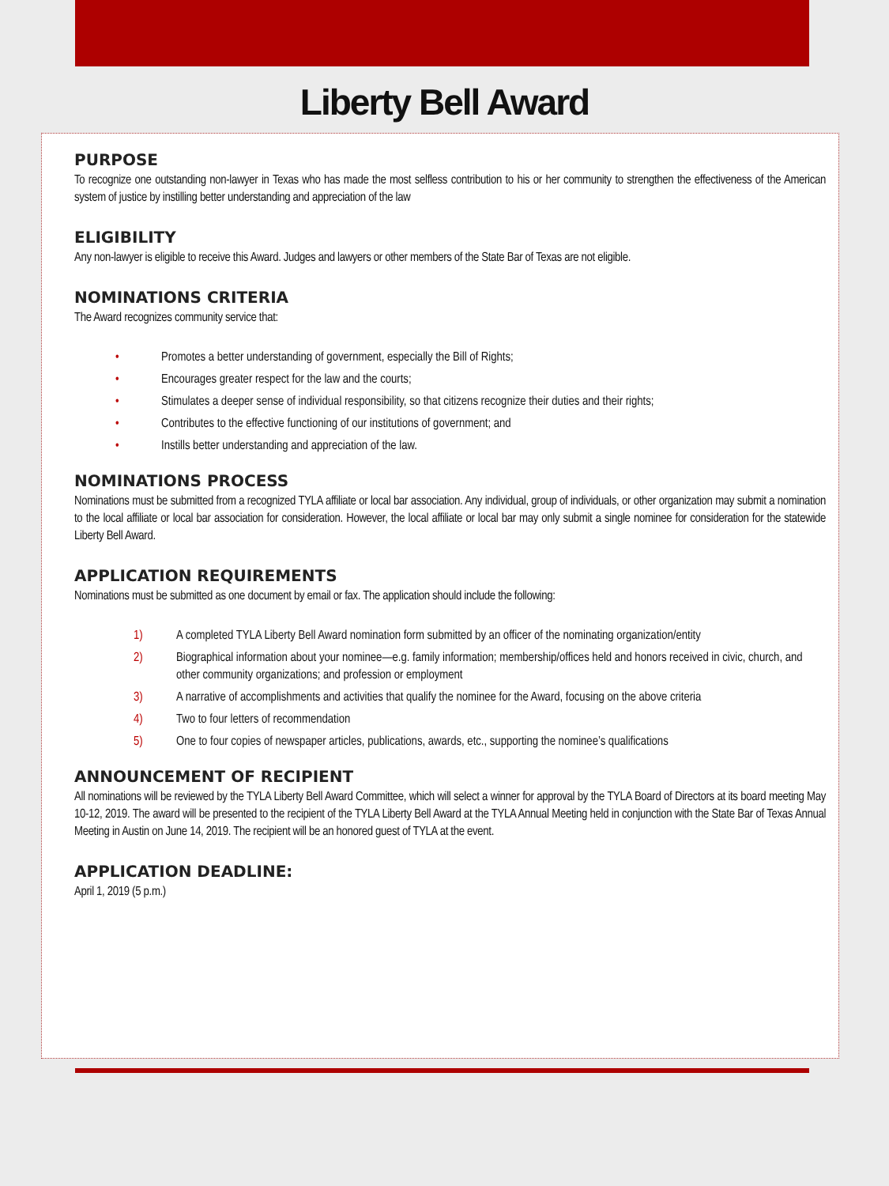Liberty Bell Award
PURPOSE
To recognize one outstanding non-lawyer in Texas who has made the most selfless contribution to his or her community to strengthen the effectiveness of the American system of justice by instilling better understanding and appreciation of the law
ELIGIBILITY
Any non-lawyer is eligible to receive this Award. Judges and lawyers or other members of the State Bar of Texas are not eligible.
NOMINATIONS CRITERIA
The Award recognizes community service that:
• Promotes a better understanding of government, especially the Bill of Rights;
• Encourages greater respect for the law and the courts;
• Stimulates a deeper sense of individual responsibility, so that citizens recognize their duties and their rights;
• Contributes to the effective functioning of our institutions of government; and
• Instills better understanding and appreciation of the law.
NOMINATIONS PROCESS
Nominations must be submitted from a recognized TYLA affiliate or local bar association. Any individual, group of individuals, or other organization may submit a nomination to the local affiliate or local bar association for consideration. However, the local affiliate or local bar may only submit a single nominee for consideration for the statewide Liberty Bell Award.
APPLICATION REQUIREMENTS
Nominations must be submitted as one document by email or fax. The application should include the following:
1) A completed TYLA Liberty Bell Award nomination form submitted by an officer of the nominating organization/entity
2) Biographical information about your nominee—e.g. family information; membership/offices held and honors received in civic, church, and other community organizations; and profession or employment
3) A narrative of accomplishments and activities that qualify the nominee for the Award, focusing on the above criteria
4) Two to four letters of recommendation
5) One to four copies of newspaper articles, publications, awards, etc., supporting the nominee’s qualifications
ANNOUNCEMENT OF RECIPIENT
All nominations will be reviewed by the TYLA Liberty Bell Award Committee, which will select a winner for approval by the TYLA Board of Directors at its board meeting May 10-12, 2019. The award will be presented to the recipient of the TYLA Liberty Bell Award at the TYLA Annual Meeting held in conjunction with the State Bar of Texas Annual Meeting in Austin on June 14, 2019. The recipient will be an honored guest of TYLA at the event.
APPLICATION DEADLINE:
April 1, 2019 (5 p.m.)